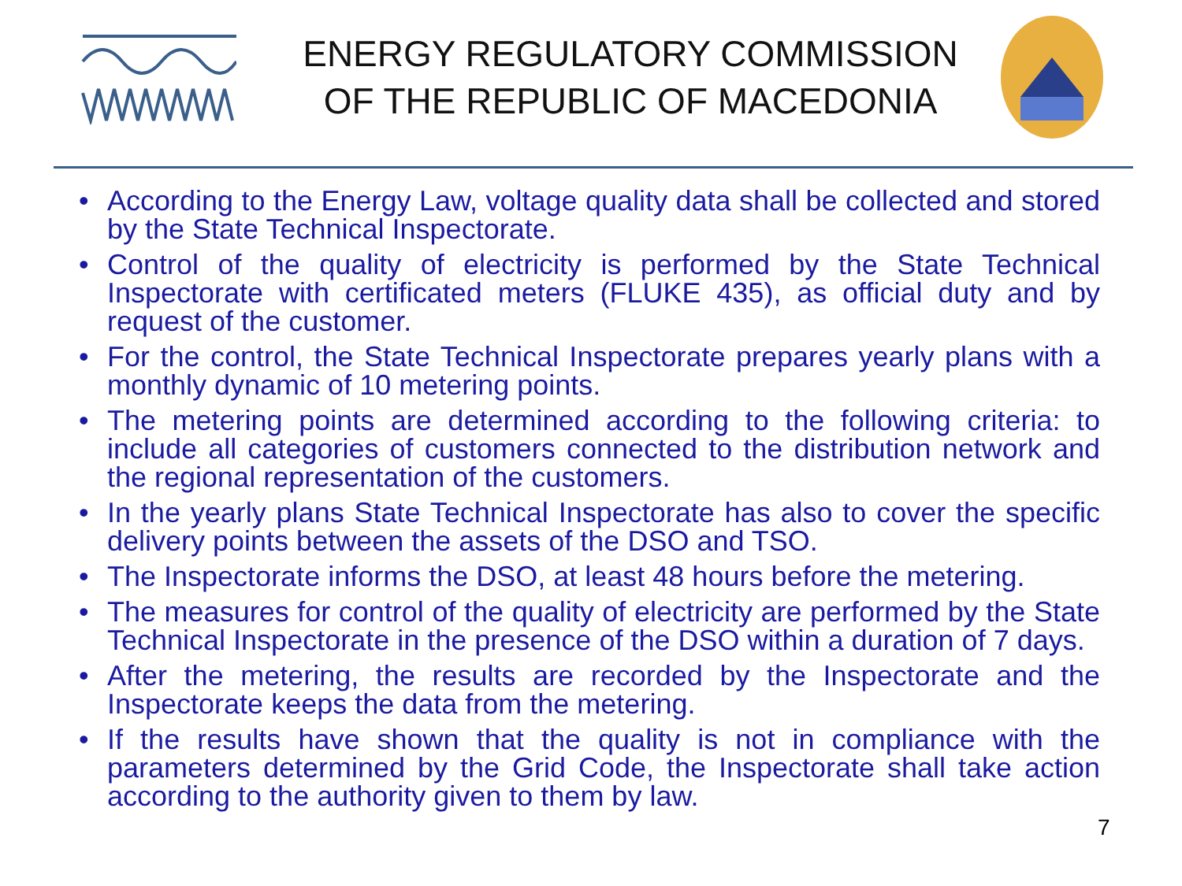ENERGY REGULATORY COMMISSION
OF THE REPUBLIC OF MACEDONIA
• According to the Energy Law, voltage quality data shall be collected and stored by the State Technical Inspectorate.
• Control of the quality of electricity is performed by the State Technical Inspectorate with certificated meters (FLUKE 435), as official duty and by request of the customer.
• For the control, the State Technical Inspectorate prepares yearly plans with a monthly dynamic of 10 metering points.
• The metering points are determined according to the following criteria: to include all categories of customers connected to the distribution network and the regional representation of the customers.
• In the yearly plans State Technical Inspectorate has also to cover the specific delivery points between the assets of the DSO and TSO.
• The Inspectorate informs the DSO, at least 48 hours before the metering.
• The measures for control of the quality of electricity are performed by the State Technical Inspectorate in the presence of the DSO within a duration of 7 days.
• After the metering, the results are recorded by the Inspectorate and the Inspectorate keeps the data from the metering.
• If the results have shown that the quality is not in compliance with the parameters determined by the Grid Code, the Inspectorate shall take action according to the authority given to them by law.
7